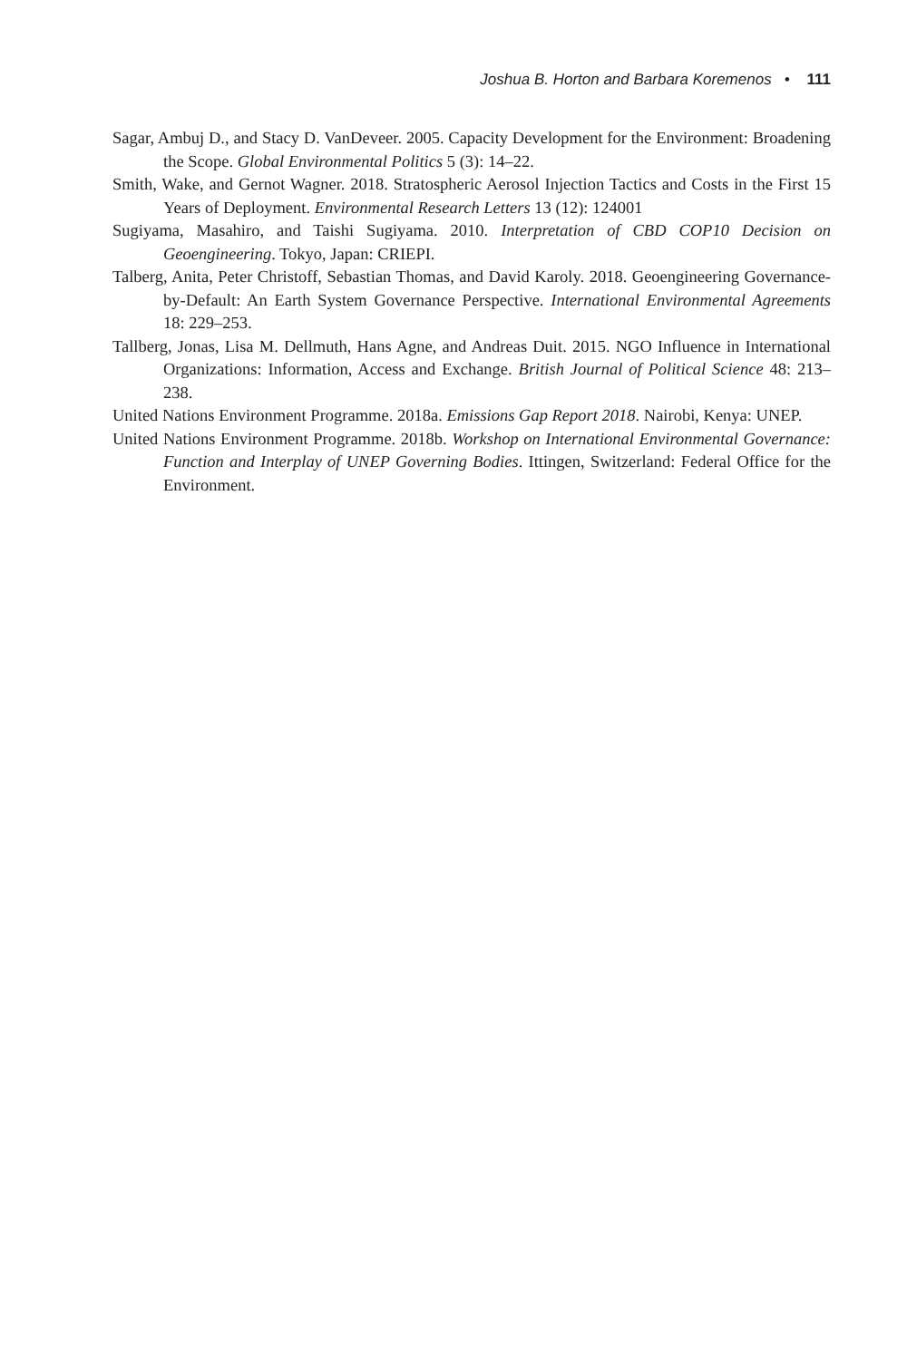Joshua B. Horton and Barbara Koremenos • 111
Sagar, Ambuj D., and Stacy D. VanDeveer. 2005. Capacity Development for the Environment: Broadening the Scope. Global Environmental Politics 5 (3): 14–22.
Smith, Wake, and Gernot Wagner. 2018. Stratospheric Aerosol Injection Tactics and Costs in the First 15 Years of Deployment. Environmental Research Letters 13 (12): 124001
Sugiyama, Masahiro, and Taishi Sugiyama. 2010. Interpretation of CBD COP10 Decision on Geoengineering. Tokyo, Japan: CRIEPI.
Talberg, Anita, Peter Christoff, Sebastian Thomas, and David Karoly. 2018. Geoengineering Governance-by-Default: An Earth System Governance Perspective. International Environmental Agreements 18: 229–253.
Tallberg, Jonas, Lisa M. Dellmuth, Hans Agne, and Andreas Duit. 2015. NGO Influence in International Organizations: Information, Access and Exchange. British Journal of Political Science 48: 213–238.
United Nations Environment Programme. 2018a. Emissions Gap Report 2018. Nairobi, Kenya: UNEP.
United Nations Environment Programme. 2018b. Workshop on International Environmental Governance: Function and Interplay of UNEP Governing Bodies. Ittingen, Switzerland: Federal Office for the Environment.